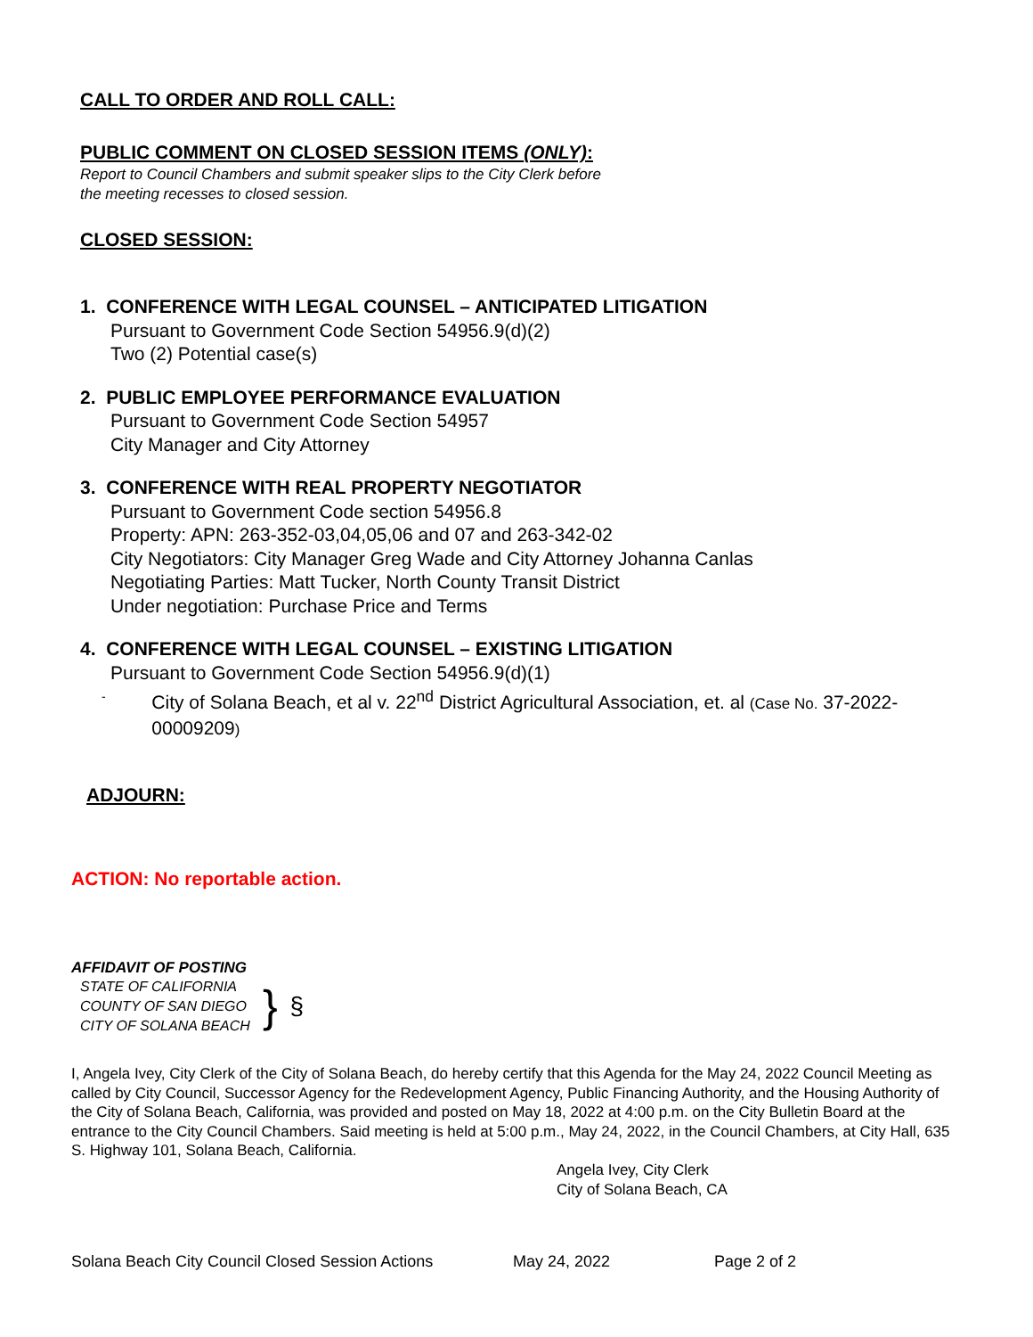CALL TO ORDER AND ROLL CALL:
PUBLIC COMMENT ON CLOSED SESSION ITEMS (ONLY):
Report to Council Chambers and submit speaker slips to the City Clerk before
the meeting recesses to closed session.
CLOSED SESSION:
1. CONFERENCE WITH LEGAL COUNSEL – ANTICIPATED LITIGATION
Pursuant to Government Code Section 54956.9(d)(2)
Two (2) Potential case(s)
2. PUBLIC EMPLOYEE PERFORMANCE EVALUATION
Pursuant to Government Code Section 54957
City Manager and City Attorney
3. CONFERENCE WITH REAL PROPERTY NEGOTIATOR
Pursuant to Government Code section 54956.8
Property: APN: 263-352-03,04,05,06 and 07 and 263-342-02
City Negotiators: City Manager Greg Wade and City Attorney Johanna Canlas
Negotiating Parties: Matt Tucker, North County Transit District
Under negotiation: Purchase Price and Terms
4. CONFERENCE WITH LEGAL COUNSEL – EXISTING LITIGATION
Pursuant to Government Code Section 54956.9(d)(1)
- City of Solana Beach, et al v. 22<sup>nd</sup> District Agricultural Association, et. al (Case No. 37-2022-00009209)
ADJOURN:
ACTION: No reportable action.
AFFIDAVIT OF POSTING
STATE OF CALIFORNIA
COUNTY OF SAN DIEGO
CITY OF SOLANA BEACH
} §
I, Angela Ivey, City Clerk of the City of Solana Beach, do hereby certify that this Agenda for the May 24, 2022 Council Meeting as called by City Council, Successor Agency for the Redevelopment Agency, Public Financing Authority, and the Housing Authority of the City of Solana Beach, California, was provided and posted on May 18, 2022 at 4:00 p.m. on the City Bulletin Board at the entrance to the City Council Chambers. Said meeting is held at 5:00 p.m., May 24, 2022, in the Council Chambers, at City Hall, 635 S. Highway 101, Solana Beach, California.
Angela Ivey, City Clerk
City of Solana Beach, CA
Solana Beach City Council Closed Session Actions May 24, 2022 Page 2 of 2